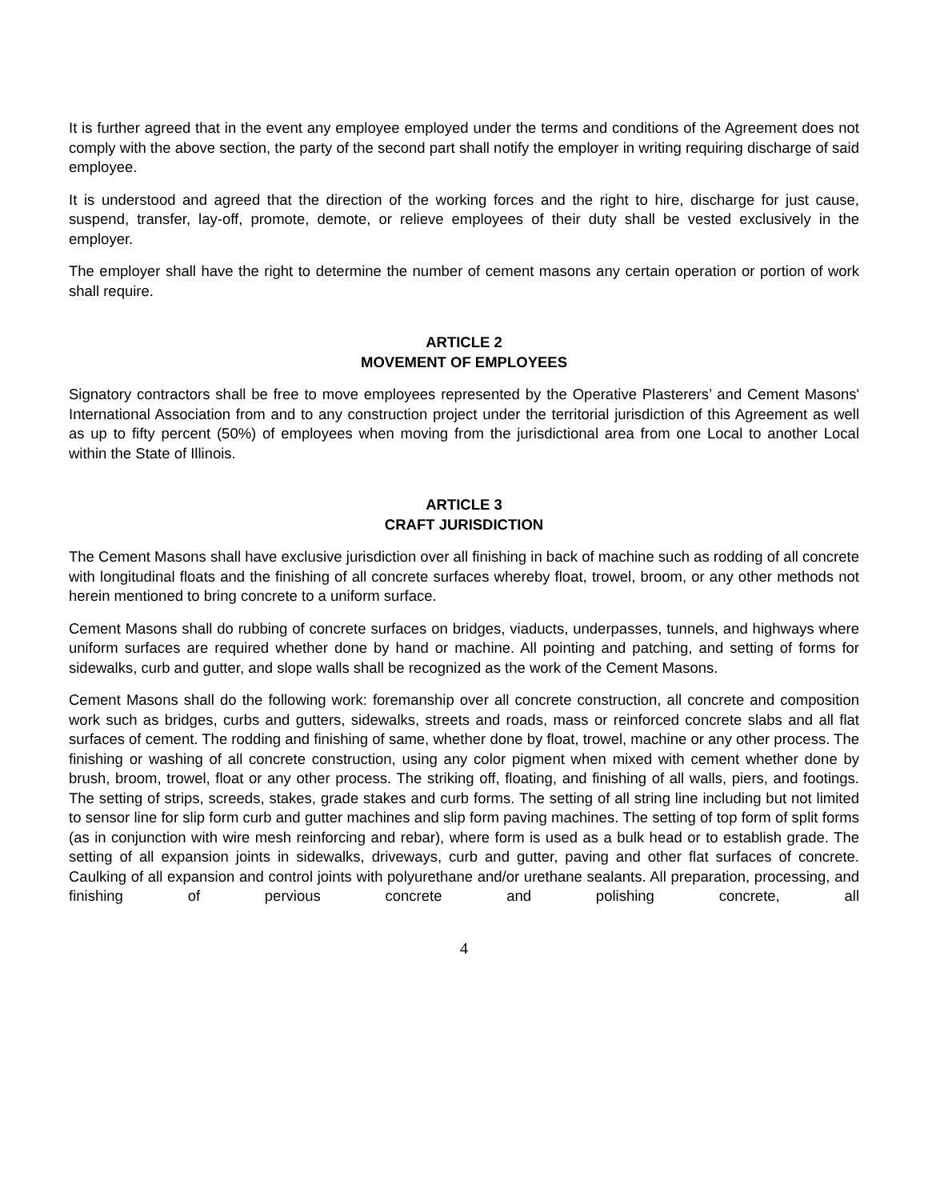It is further agreed that in the event any employee employed under the terms and conditions of the Agreement does not comply with the above section, the party of the second part shall notify the employer in writing requiring discharge of said employee.
It is understood and agreed that the direction of the working forces and the right to hire, discharge for just cause, suspend, transfer, lay-off, promote, demote, or relieve employees of their duty shall be vested exclusively in the employer.
The employer shall have the right to determine the number of cement masons any certain operation or portion of work shall require.
ARTICLE 2
MOVEMENT OF EMPLOYEES
Signatory contractors shall be free to move employees represented by the Operative Plasterers’ and Cement Masons' International Association from and to any construction project under the territorial jurisdiction of this Agreement as well as up to fifty percent (50%) of employees when moving from the jurisdictional area from one Local to another Local within the State of Illinois.
ARTICLE 3
CRAFT JURISDICTION
The Cement Masons shall have exclusive jurisdiction over all finishing in back of machine such as rodding of all concrete with longitudinal floats and the finishing of all concrete surfaces whereby float, trowel, broom, or any other methods not herein mentioned to bring concrete to a uniform surface.
Cement Masons shall do rubbing of concrete surfaces on bridges, viaducts, underpasses, tunnels, and highways where uniform surfaces are required whether done by hand or machine. All pointing and patching, and setting of forms for sidewalks, curb and gutter, and slope walls shall be recognized as the work of the Cement Masons.
Cement Masons shall do the following work: foremanship over all concrete construction, all concrete and composition work such as bridges, curbs and gutters, sidewalks, streets and roads, mass or reinforced concrete slabs and all flat surfaces of cement. The rodding and finishing of same, whether done by float, trowel, machine or any other process. The finishing or washing of all concrete construction, using any color pigment when mixed with cement whether done by brush, broom, trowel, float or any other process. The striking off, floating, and finishing of all walls, piers, and footings. The setting of strips, screeds, stakes, grade stakes and curb forms. The setting of all string line including but not limited to sensor line for slip form curb and gutter machines and slip form paving machines. The setting of top form of split forms (as in conjunction with wire mesh reinforcing and rebar), where form is used as a bulk head or to establish grade. The setting of all expansion joints in sidewalks, driveways, curb and gutter, paving and other flat surfaces of concrete. Caulking of all expansion and control joints with polyurethane and/or urethane sealants. All preparation, processing, and finishing of pervious concrete and polishing concrete, all
4